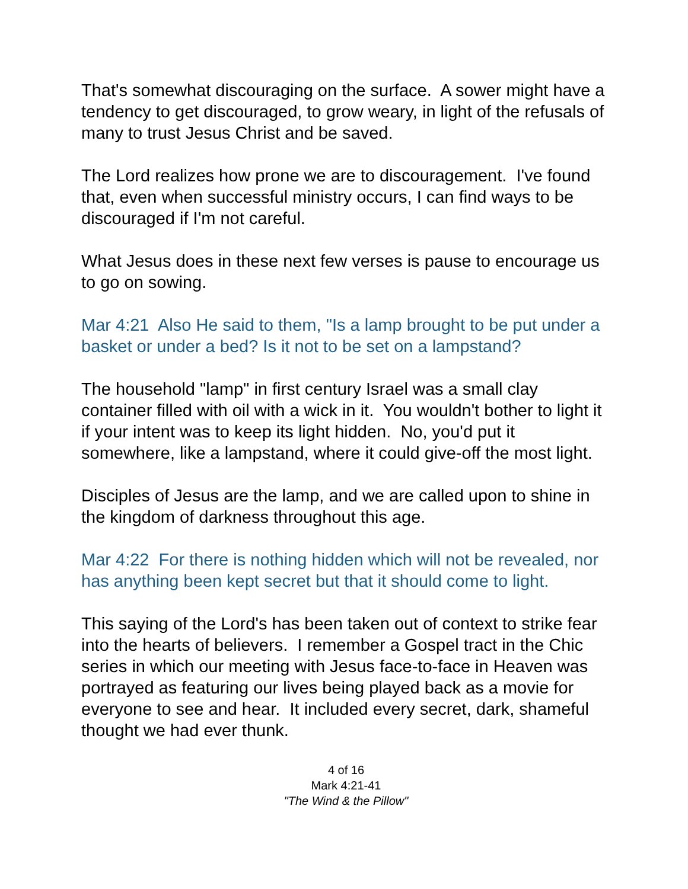That's somewhat discouraging on the surface. A sower might have a tendency to get discouraged, to grow weary, in light of the refusals of many to trust Jesus Christ and be saved.
The Lord realizes how prone we are to discouragement. I've found that, even when successful ministry occurs, I can find ways to be discouraged if I'm not careful.
What Jesus does in these next few verses is pause to encourage us to go on sowing.
Mar 4:21 Also He said to them, "Is a lamp brought to be put under a basket or under a bed? Is it not to be set on a lampstand?
The household "lamp" in first century Israel was a small clay container filled with oil with a wick in it. You wouldn't bother to light it if your intent was to keep its light hidden. No, you'd put it somewhere, like a lampstand, where it could give-off the most light.
Disciples of Jesus are the lamp, and we are called upon to shine in the kingdom of darkness throughout this age.
Mar 4:22 For there is nothing hidden which will not be revealed, nor has anything been kept secret but that it should come to light.
This saying of the Lord's has been taken out of context to strike fear into the hearts of believers. I remember a Gospel tract in the Chic series in which our meeting with Jesus face-to-face in Heaven was portrayed as featuring our lives being played back as a movie for everyone to see and hear. It included every secret, dark, shameful thought we had ever thunk.
4 of 16
Mark 4:21-41
"The Wind & the Pillow"